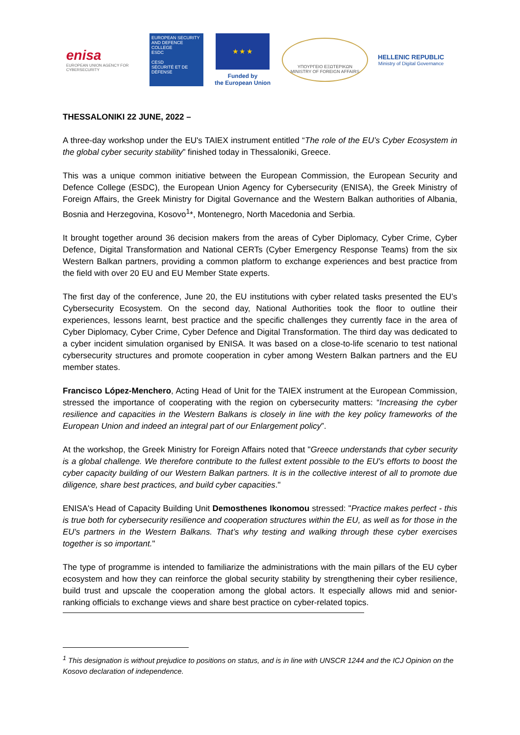enisa
EUROPEAN UNION AGENCY FOR CYBERSECURITY
EUROPEAN SECURITY AND DEFENCE COLLEGE
ESDC
CESD
SÉCURITÉ ET DE DÉFENSE
★ ★ ★
Funded by
the European Union
ΥΠΟΥΡΓΕΙΟ ΕΞΩΤΕΡΙΚΩΝ
MINISTRY OF FOREIGN AFFAIRS
HELLENIC REPUBLIC
Ministry of Digital Governance
THESSALONIKI 22 JUNE, 2022 –
A three-day workshop under the EU's TAIEX instrument entitled “The role of the EU’s Cyber Ecosystem in the global cyber security stability” finished today in Thessaloniki, Greece.
This was a unique common initiative between the European Commission, the European Security and Defence College (ESDC), the European Union Agency for Cybersecurity (ENISA), the Greek Ministry of Foreign Affairs, the Greek Ministry for Digital Governance and the Western Balkan authorities of Albania, Bosnia and Herzegovina, Kosovo<sup>1</sup>*, Montenegro, North Macedonia and Serbia.
It brought together around 36 decision makers from the areas of Cyber Diplomacy, Cyber Crime, Cyber Defence, Digital Transformation and National CERTs (Cyber Emergency Response Teams) from the six Western Balkan partners, providing a common platform to exchange experiences and best practice from the field with over 20 EU and EU Member State experts.
The first day of the conference, June 20, the EU institutions with cyber related tasks presented the EU’s Cybersecurity Ecosystem. On the second day, National Authorities took the floor to outline their experiences, lessons learnt, best practice and the specific challenges they currently face in the area of Cyber Diplomacy, Cyber Crime, Cyber Defence and Digital Transformation. The third day was dedicated to a cyber incident simulation organised by ENISA. It was based on a close-to-life scenario to test national cybersecurity structures and promote cooperation in cyber among Western Balkan partners and the EU member states.
Francisco López-Menchero, Acting Head of Unit for the TAIEX instrument at the European Commission, stressed the importance of cooperating with the region on cybersecurity matters: “Increasing the cyber resilience and capacities in the Western Balkans is closely in line with the key policy frameworks of the European Union and indeed an integral part of our Enlargement policy”.
At the workshop, the Greek Ministry for Foreign Affairs noted that "Greece understands that cyber security is a global challenge. We therefore contribute to the fullest extent possible to the EU's efforts to boost the cyber capacity building of our Western Balkan partners. It is in the collective interest of all to promote due diligence, share best practices, and build cyber capacities."
ENISA's Head of Capacity Building Unit Demosthenes Ikonomou stressed: "Practice makes perfect - this is true both for cybersecurity resilience and cooperation structures within the EU, as well as for those in the EU's partners in the Western Balkans. That’s why testing and walking through these cyber exercises together is so important."
The type of programme is intended to familiarize the administrations with the main pillars of the EU cyber ecosystem and how they can reinforce the global security stability by strengthening their cyber resilience, build trust and upscale the cooperation among the global actors. It especially allows mid and senior-ranking officials to exchange views and share best practice on cyber-related topics.
<sup>1</sup> This designation is without prejudice to positions on status, and is in line with UNSCR 1244 and the ICJ Opinion on the Kosovo declaration of independence.